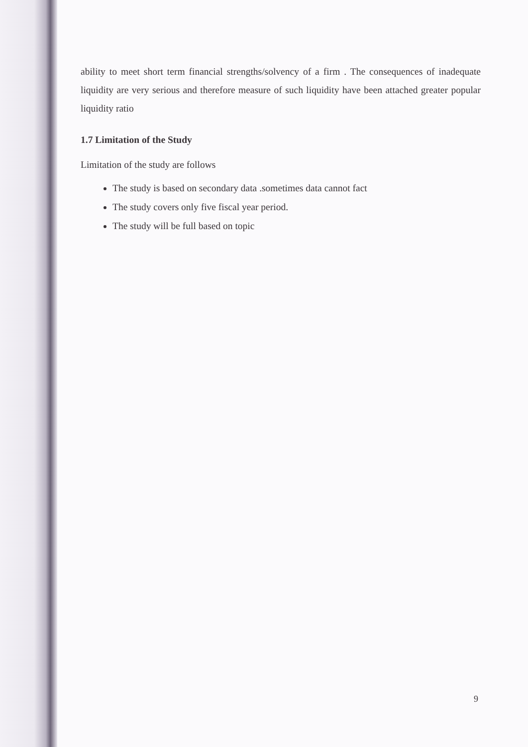ability to meet short term financial strengths/solvency of a firm . The consequences of inadequate liquidity are very serious and therefore measure of such liquidity have been attached greater popular liquidity ratio
1.7 Limitation of the Study
Limitation of the study are follows
The study is based on secondary data .sometimes data cannot fact
The study covers only five fiscal year period.
The study will be full based on topic
9